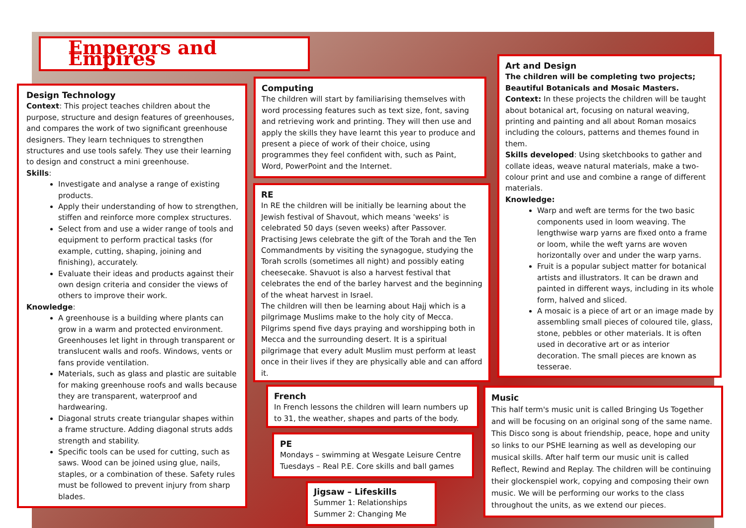Emperors and Empires
Design Technology
Context: This project teaches children about the purpose, structure and design features of greenhouses, and compares the work of two significant greenhouse designers. They learn techniques to strengthen structures and use tools safely. They use their learning to design and construct a mini greenhouse.
Skills:
Investigate and analyse a range of existing products.
Apply their understanding of how to strengthen, stiffen and reinforce more complex structures.
Select from and use a wider range of tools and equipment to perform practical tasks (for example, cutting, shaping, joining and finishing), accurately.
Evaluate their ideas and products against their own design criteria and consider the views of others to improve their work.
Knowledge:
A greenhouse is a building where plants can grow in a warm and protected environment. Greenhouses let light in through transparent or translucent walls and roofs. Windows, vents or fans provide ventilation.
Materials, such as glass and plastic are suitable for making greenhouse roofs and walls because they are transparent, waterproof and hardwearing.
Diagonal struts create triangular shapes within a frame structure. Adding diagonal struts adds strength and stability.
Specific tools can be used for cutting, such as saws. Wood can be joined using glue, nails, staples, or a combination of these. Safety rules must be followed to prevent injury from sharp blades.
Computing
The children will start by familiarising themselves with word processing features such as text size, font, saving and retrieving work and printing. They will then use and apply the skills they have learnt this year to produce and present a piece of work of their choice, using programmes they feel confident with, such as Paint, Word, PowerPoint and the Internet.
RE
In RE the children will be initially be learning about the Jewish festival of Shavout, which means 'weeks' is celebrated 50 days (seven weeks) after Passover. Practising Jews celebrate the gift of the Torah and the Ten Commandments by visiting the synagogue, studying the Torah scrolls (sometimes all night) and possibly eating cheesecake. Shavuot is also a harvest festival that celebrates the end of the barley harvest and the beginning of the wheat harvest in Israel.
The children will then be learning about Hajj which is a pilgrimage Muslims make to the holy city of Mecca. Pilgrims spend five days praying and worshipping both in Mecca and the surrounding desert. It is a spiritual pilgrimage that every adult Muslim must perform at least once in their lives if they are physically able and can afford it.
Art and Design
The children will be completing two projects; Beautiful Botanicals and Mosaic Masters.
Context: In these projects the children will be taught about botanical art, focusing on natural weaving, printing and painting and all about Roman mosaics including the colours, patterns and themes found in them.
Skills developed: Using sketchbooks to gather and collate ideas, weave natural materials, make a two-colour print and use and combine a range of different materials.
Knowledge:
Warp and weft are terms for the two basic components used in loom weaving. The lengthwise warp yarns are fixed onto a frame or loom, while the weft yarns are woven horizontally over and under the warp yarns.
Fruit is a popular subject matter for botanical artists and illustrators. It can be drawn and painted in different ways, including in its whole form, halved and sliced.
A mosaic is a piece of art or an image made by assembling small pieces of coloured tile, glass, stone, pebbles or other materials. It is often used in decorative art or as interior decoration. The small pieces are known as tesserae.
French
In French lessons the children will learn numbers up to 31, the weather, shapes and parts of the body.
PE
Mondays – swimming at Wesgate Leisure Centre
Tuesdays – Real P.E. Core skills and ball games
Jigsaw – Lifeskills
Summer 1: Relationships
Summer 2: Changing Me
Music
This half term's music unit is called Bringing Us Together and will be focusing on an original song of the same name. This Disco song is about friendship, peace, hope and unity so links to our PSHE learning as well as developing our musical skills. After half term our music unit is called Reflect, Rewind and Replay. The children will be continuing their glockenspiel work, copying and composing their own music. We will be performing our works to the class throughout the units, as we extend our pieces.